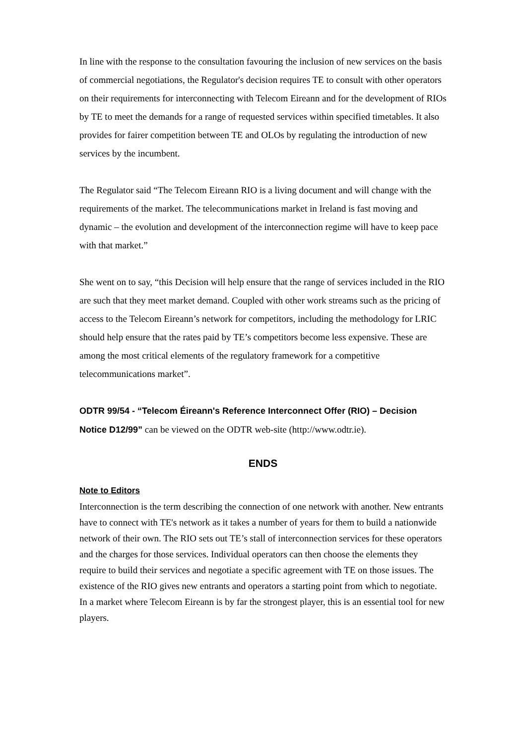In line with the response to the consultation favouring the inclusion of new services on the basis of commercial negotiations, the Regulator's decision requires TE to consult with other operators on their requirements for interconnecting with Telecom Eireann and for the development of RIOs by TE to meet the demands for a range of requested services within specified timetables. It also provides for fairer competition between TE and OLOs by regulating the introduction of new services by the incumbent.
The Regulator said “The Telecom Eireann RIO is a living document and will change with the requirements of the market. The telecommunications market in Ireland is fast moving and dynamic – the evolution and development of the interconnection regime will have to keep pace with that market.”
She went on to say, “this Decision will help ensure that the range of services included in the RIO are such that they meet market demand. Coupled with other work streams such as the pricing of access to the Telecom Eireann’s network for competitors, including the methodology for LRIC should help ensure that the rates paid by TE’s competitors become less expensive. These are among the most critical elements of the regulatory framework for a competitive telecommunications market”.
ODTR 99/54 - “Telecom Éireann's Reference Interconnect Offer (RIO) – Decision Notice D12/99” can be viewed on the ODTR web-site (http://www.odtr.ie).
ENDS
Note to Editors
Interconnection is the term describing the connection of one network with another. New entrants have to connect with TE's network as it takes a number of years for them to build a nationwide network of their own. The RIO sets out TE’s stall of interconnection services for these operators and the charges for those services. Individual operators can then choose the elements they require to build their services and negotiate a specific agreement with TE on those issues. The existence of the RIO gives new entrants and operators a starting point from which to negotiate. In a market where Telecom Eireann is by far the strongest player, this is an essential tool for new players.